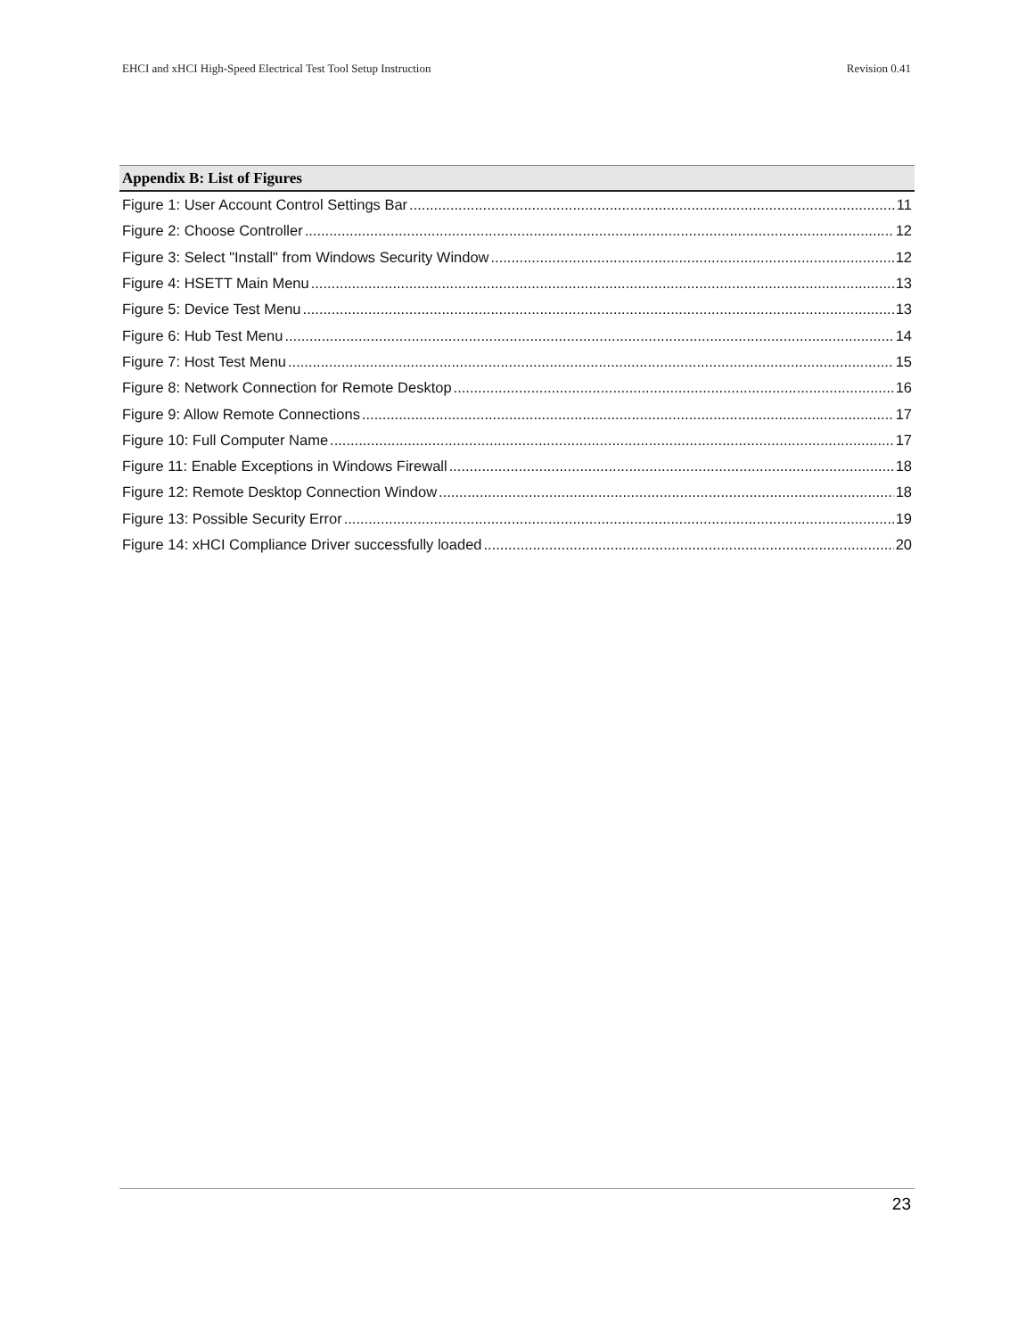EHCI and xHCI High-Speed Electrical Test Tool Setup Instruction Revision 0.41
Appendix B: List of Figures
Figure 1: User Account Control Settings Bar 11
Figure 2: Choose Controller 12
Figure 3: Select "Install" from Windows Security Window 12
Figure 4: HSETT Main Menu 13
Figure 5: Device Test Menu 13
Figure 6: Hub Test Menu 14
Figure 7: Host Test Menu 15
Figure 8: Network Connection for Remote Desktop 16
Figure 9: Allow Remote Connections 17
Figure 10: Full Computer Name 17
Figure 11: Enable Exceptions in Windows Firewall 18
Figure 12: Remote Desktop Connection Window 18
Figure 13: Possible Security Error 19
Figure 14: xHCI Compliance Driver successfully loaded 20
23